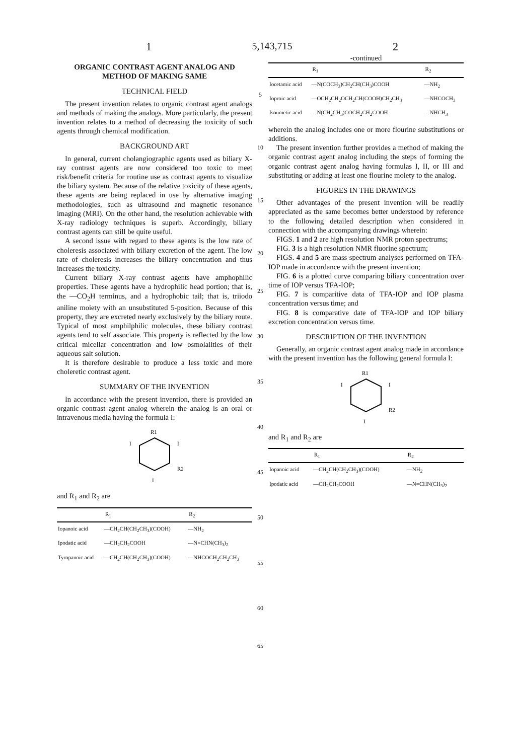1 5,143,715 2
ORGANIC CONTRAST AGENT ANALOG AND METHOD OF MAKING SAME
TECHNICAL FIELD
The present invention relates to organic contrast agent analogs and methods of making the analogs. More particularly, the present invention relates to a method of decreasing the toxicity of such agents through chemical modification.
BACKGROUND ART
In general, current cholangiographic agents used as biliary X-ray contrast agents are now considered too toxic to meet risk/benefit criteria for routine use as contrast agents to visualize the biliary system. Because of the relative toxicity of these agents, these agents are being replaced in use by alternative imaging methodologies, such as ultrasound and magnetic resonance imaging (MRI). On the other hand, the resolution achievable with X-ray radiology techniques is superb. Accordingly, biliary contrast agents can still be quite useful.
A second issue with regard to these agents is the low rate of choleresis associated with biliary excretion of the agent. The low rate of choleresis increases the biliary concentration and thus increases the toxicity.
Current biliary X-ray contrast agents have amphophilic properties. These agents have a hydrophilic head portion; that is, the —CO<sub>2</sub>H terminus, and a hydrophobic tail; that is, triiodo aniline moiety with an unsubstituted 5-position. Because of this property, they are excreted nearly exclusively by the biliary route. Typical of most amphilphilic molecules, these biliary contrast agents tend to self associate. This property is reflected by the low critical micellar concentration and low osmolalities of their aqueous salt solution.
It is therefore desirable to produce a less toxic and more choleretic contrast agent.
SUMMARY OF THE INVENTION
In accordance with the present invention, there is provided an organic contrast agent analog wherein the analog is an oral or intravenous media having the formula I:
R1
I
I
R2
I
and R<sub>1</sub> and R<sub>2</sub> are
| | R<sub>1</sub> | R<sub>2</sub> |
| --- | --- | --- |
| Iopanoic acid | —CH<sub>2</sub>CH(CH<sub>2</sub>CH<sub>3</sub>)(COOH) | —NH<sub>2</sub> |
| Ipodatic acid | —CH<sub>2</sub>CH<sub>2</sub>COOH | —N=CHN(CH<sub>3</sub>)<sub>2</sub> |
| Tyropanoic acid | —CH<sub>2</sub>CH(CH<sub>2</sub>CH<sub>3</sub>)(COOH) | —NHCOCH<sub>2</sub>CH<sub>2</sub>CH<sub>3</sub> |
5
10
15
20
25
30
35
40
45
50
55
60
65
-continued
| | R<sub>1</sub> | R<sub>2</sub> |
| --- | --- | --- |
| Iocetamic acid | —N(COCH<sub>3</sub>)CH<sub>2</sub>CH(CH<sub>3</sub>)COOH | —NH<sub>2</sub> |
| Ioproic acid | —OCH<sub>2</sub>CH<sub>2</sub>OCH<sub>2</sub>CH(COOH)CH<sub>2</sub>CH<sub>3</sub> | —NHCOCH<sub>3</sub> |
| Isoumetic acid | —N(CH<sub>2</sub>CH<sub>3</sub>)COCH<sub>2</sub>CH<sub>2</sub>COOH | —NHCH<sub>3</sub> |
wherein the analog includes one or more flourine substitutions or additions.
The present invention further provides a method of making the organic contrast agent analog including the steps of forming the organic contrast agent analog having formulas I, II, or III and substituting or adding at least one flourine moiety to the analog.
FIGURES IN THE DRAWINGS
Other advantages of the present invention will be readily appreciated as the same becomes better understood by reference to the following detailed description when considered in connection with the accompanying drawings wherein:
FIGS. 1 and 2 are high resolution NMR proton spectrums;
FIG. 3 is a high resolution NMR fluorine spectrum;
FIGS. 4 and 5 are mass spectrum analyses performed on TFA-IOP made in accordance with the present invention;
FIG. 6 is a plotted curve comparing biliary concentration over time of IOP versus TFA-IOP;
FIG. 7 is comparitive data of TFA-IOP and IOP plasma concentration versus time; and
FIG. 8 is comparative date of TFA-IOP and IOP biliary excretion concentration versus time.
DESCRIPTION OF THE INVENTION
Generally, an organic contrast agent analog made in accordance with the present invention has the following general formula I:
R1
I
I
R2
I
and R<sub>1</sub> and R<sub>2</sub> are
| | R<sub>1</sub> | R<sub>2</sub> |
| --- | --- | --- |
| Iopanoic acid | —CH<sub>2</sub>CH(CH<sub>2</sub>CH<sub>3</sub>)(COOH) | —NH<sub>2</sub> |
| Ipodatic acid | —CH<sub>2</sub>CH<sub>2</sub>COOH | —N=CHN(CH<sub>3</sub>)<sub>2</sub> |